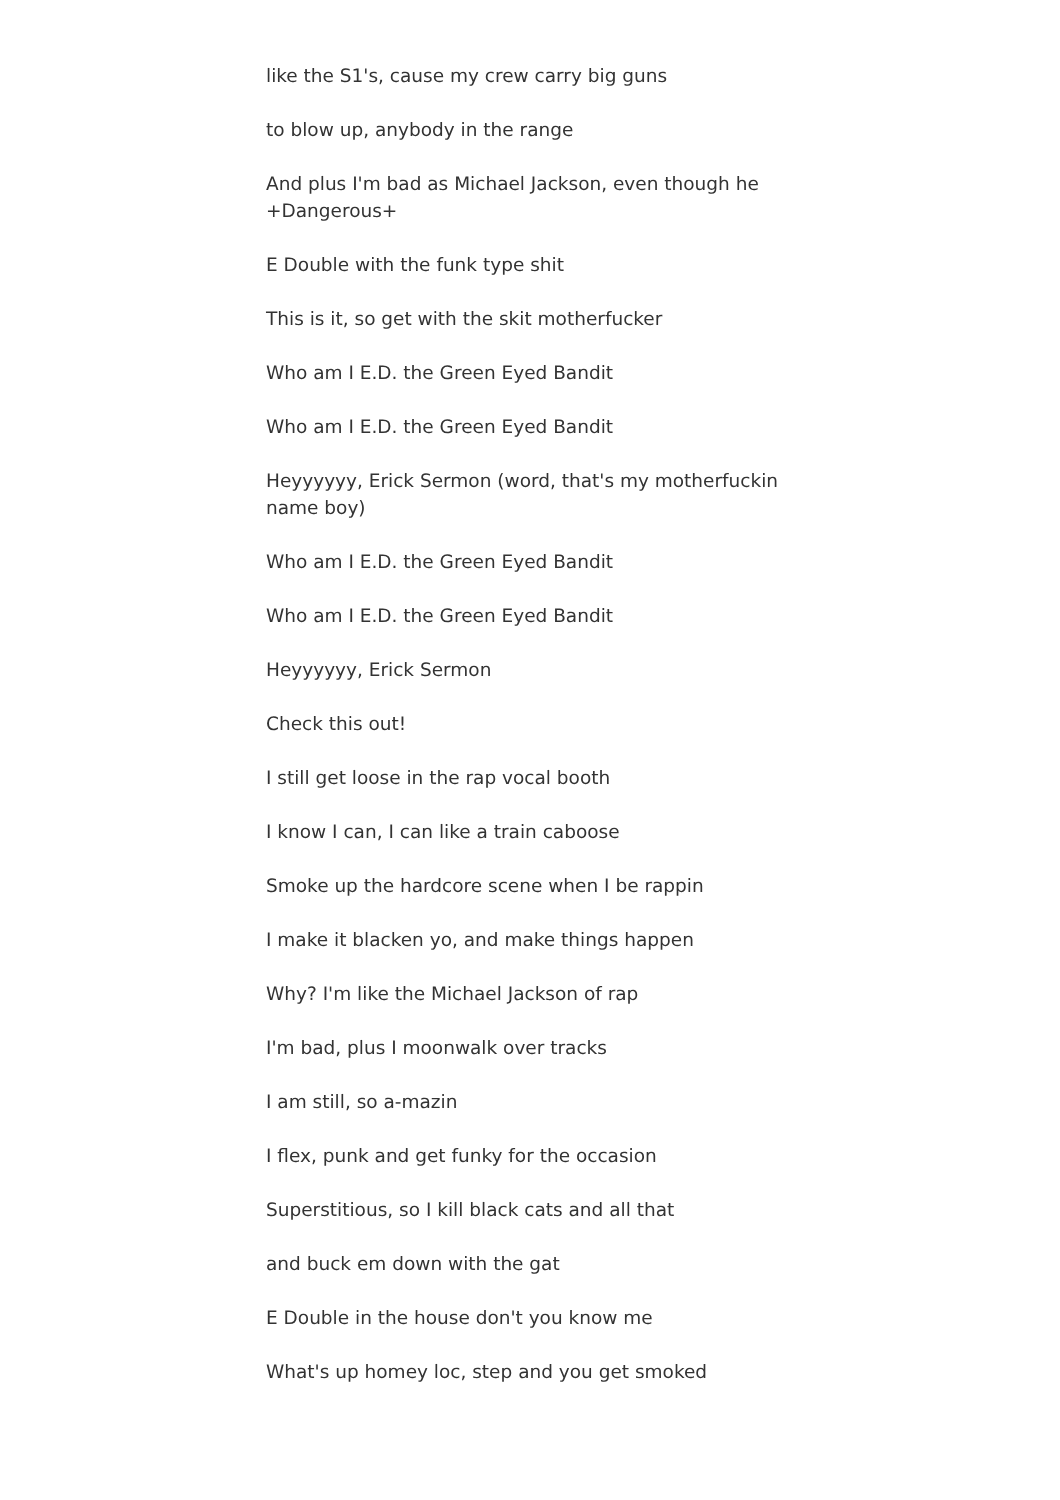like the S1's, cause my crew carry big guns
to blow up, anybody in the range
And plus I'm bad as Michael Jackson, even though he +Dangerous+
E Double with the funk type shit
This is it, so get with the skit motherfucker
Who am I E.D. the Green Eyed Bandit
Who am I E.D. the Green Eyed Bandit
Heyyyyyy, Erick Sermon (word, that's my motherfuckin name boy)
Who am I E.D. the Green Eyed Bandit
Who am I E.D. the Green Eyed Bandit
Heyyyyyy, Erick Sermon
Check this out!
I still get loose in the rap vocal booth
I know I can, I can like a train caboose
Smoke up the hardcore scene when I be rappin
I make it blacken yo, and make things happen
Why? I'm like the Michael Jackson of rap
I'm bad, plus I moonwalk over tracks
I am still, so a-mazin
I flex, punk and get funky for the occasion
Superstitious, so I kill black cats and all that
and buck em down with the gat
E Double in the house don't you know me
What's up homey loc, step and you get smoked